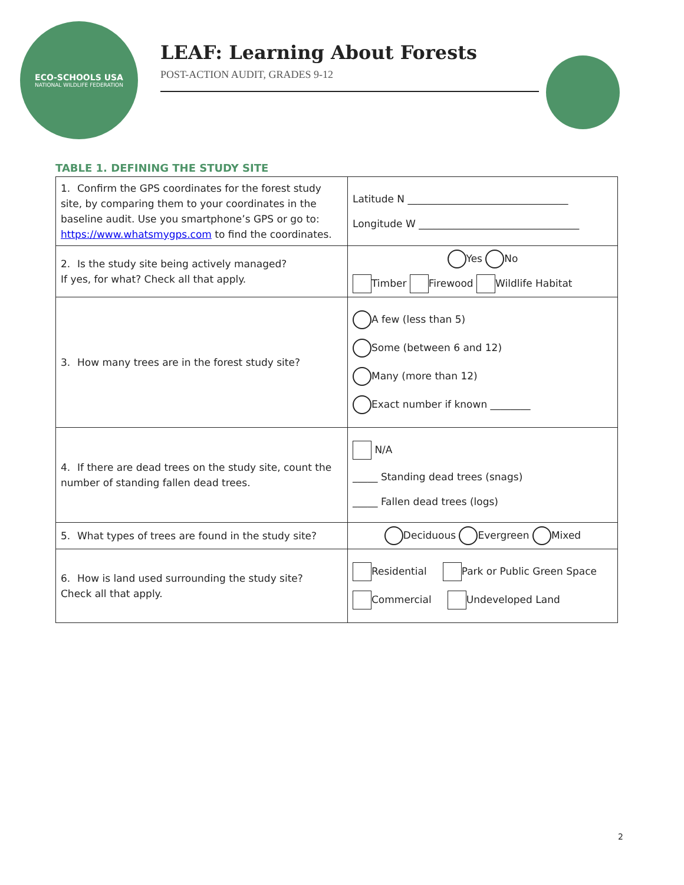ECO-SCHOOLS USA
NATIONAL WILDLIFE FEDERATION
LEAF: Learning About Forests
POST-ACTION AUDIT, GRADES 9-12
TABLE 1. DEFINING THE STUDY SITE
| 1. Confirm the GPS coordinates for the forest study site, by comparing them to your coordinates in the baseline audit. Use you smartphone’s GPS or go to: https://www.whatsmygps.com to find the coordinates. | Latitude N ________________________________ Longitude W ________________________________ |
| 2. Is the study site being actively managed? If yes, for what? Check all that apply. | Yes No Timber Firewood Wildlife Habitat |
| 3. How many trees are in the forest study site? | A few (less than 5) Some (between 6 and 12) Many (more than 12) Exact number if known ________ |
| 4. If there are dead trees on the study site, count the number of standing fallen dead trees. | N/A _____ Standing dead trees (snags) _____ Fallen dead trees (logs) |
| 5. What types of trees are found in the study site? | Deciduous Evergreen Mixed |
| 6. How is land used surrounding the study site? Check all that apply. | Residential Park or Public Green Space Commercial Undeveloped Land |
2